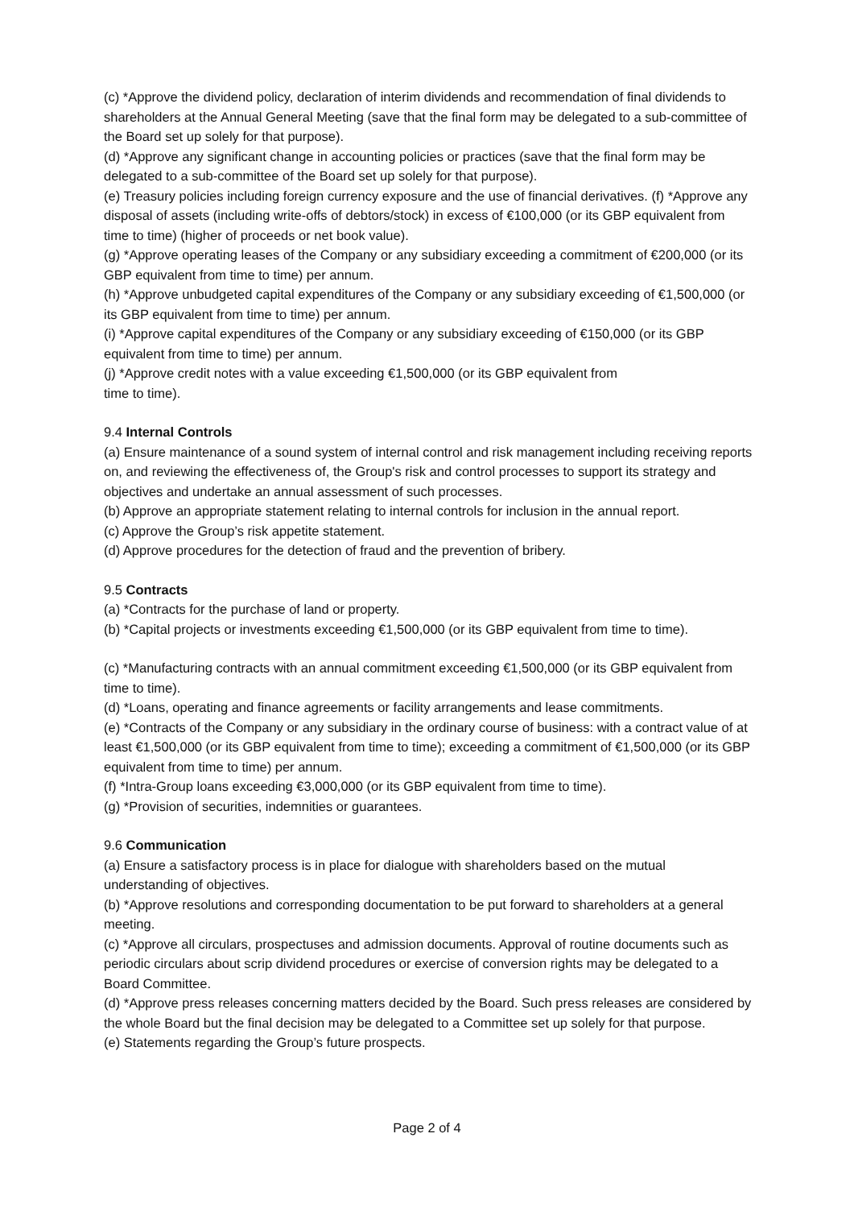(c) *Approve the dividend policy, declaration of interim dividends and recommendation of final dividends to shareholders at the Annual General Meeting (save that the final form may be delegated to a sub-committee of the Board set up solely for that purpose).
(d) *Approve any significant change in accounting policies or practices (save that the final form may be delegated to a sub-committee of the Board set up solely for that purpose).
(e) Treasury policies including foreign currency exposure and the use of financial derivatives. (f) *Approve any disposal of assets (including write-offs of debtors/stock) in excess of €100,000 (or its GBP equivalent from time to time) (higher of proceeds or net book value).
(g) *Approve operating leases of the Company or any subsidiary exceeding a commitment of €200,000 (or its GBP equivalent from time to time) per annum.
(h) *Approve unbudgeted capital expenditures of the Company or any subsidiary exceeding of €1,500,000 (or its GBP equivalent from time to time) per annum.
(i) *Approve capital expenditures of the Company or any subsidiary exceeding of €150,000 (or its GBP equivalent from time to time) per annum.
(j) *Approve credit notes with a value exceeding €1,500,000 (or its GBP equivalent from
time to time).
9.4 Internal Controls
(a) Ensure maintenance of a sound system of internal control and risk management including receiving reports on, and reviewing the effectiveness of, the Group's risk and control processes to support its strategy and objectives and undertake an annual assessment of such processes.
(b) Approve an appropriate statement relating to internal controls for inclusion in the annual report.
(c) Approve the Group’s risk appetite statement.
(d) Approve procedures for the detection of fraud and the prevention of bribery.
9.5 Contracts
(a) *Contracts for the purchase of land or property.
(b) *Capital projects or investments exceeding €1,500,000 (or its GBP equivalent from time to time).
(c) *Manufacturing contracts with an annual commitment exceeding €1,500,000 (or its GBP equivalent from time to time).
(d) *Loans, operating and finance agreements or facility arrangements and lease commitments.
(e) *Contracts of the Company or any subsidiary in the ordinary course of business: with a contract value of at least €1,500,000 (or its GBP equivalent from time to time); exceeding a commitment of €1,500,000 (or its GBP equivalent from time to time) per annum.
(f) *Intra-Group loans exceeding €3,000,000 (or its GBP equivalent from time to time).
(g) *Provision of securities, indemnities or guarantees.
9.6 Communication
(a) Ensure a satisfactory process is in place for dialogue with shareholders based on the mutual understanding of objectives.
(b) *Approve resolutions and corresponding documentation to be put forward to shareholders at a general meeting.
(c) *Approve all circulars, prospectuses and admission documents. Approval of routine documents such as periodic circulars about scrip dividend procedures or exercise of conversion rights may be delegated to a Board Committee.
(d) *Approve press releases concerning matters decided by the Board. Such press releases are considered by the whole Board but the final decision may be delegated to a Committee set up solely for that purpose.
(e) Statements regarding the Group’s future prospects.
Page 2 of 4